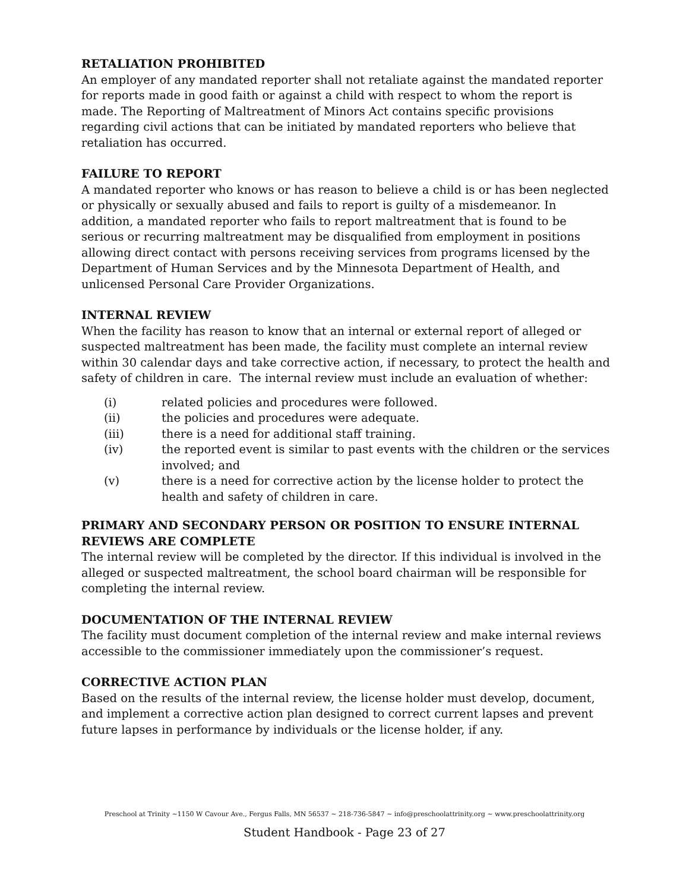RETALIATION PROHIBITED
An employer of any mandated reporter shall not retaliate against the mandated reporter for reports made in good faith or against a child with respect to whom the report is made. The Reporting of Maltreatment of Minors Act contains specific provisions regarding civil actions that can be initiated by mandated reporters who believe that retaliation has occurred.
FAILURE TO REPORT
A mandated reporter who knows or has reason to believe a child is or has been neglected or physically or sexually abused and fails to report is guilty of a misdemeanor. In addition, a mandated reporter who fails to report maltreatment that is found to be serious or recurring maltreatment may be disqualified from employment in positions allowing direct contact with persons receiving services from programs licensed by the Department of Human Services and by the Minnesota Department of Health, and unlicensed Personal Care Provider Organizations.
INTERNAL REVIEW
When the facility has reason to know that an internal or external report of alleged or suspected maltreatment has been made, the facility must complete an internal review within 30 calendar days and take corrective action, if necessary, to protect the health and safety of children in care. The internal review must include an evaluation of whether:
(i) related policies and procedures were followed.
(ii) the policies and procedures were adequate.
(iii) there is a need for additional staff training.
(iv) the reported event is similar to past events with the children or the services involved; and
(v) there is a need for corrective action by the license holder to protect the health and safety of children in care.
PRIMARY AND SECONDARY PERSON OR POSITION TO ENSURE INTERNAL REVIEWS ARE COMPLETE
The internal review will be completed by the director. If this individual is involved in the alleged or suspected maltreatment, the school board chairman will be responsible for completing the internal review.
DOCUMENTATION OF THE INTERNAL REVIEW
The facility must document completion of the internal review and make internal reviews accessible to the commissioner immediately upon the commissioner’s request.
CORRECTIVE ACTION PLAN
Based on the results of the internal review, the license holder must develop, document, and implement a corrective action plan designed to correct current lapses and prevent future lapses in performance by individuals or the license holder, if any.
Preschool at Trinity ~1150 W Cavour Ave., Fergus Falls, MN 56537 ~ 218-736-5847 ~ info@preschoolattrinity.org ~ www.preschoolattrinity.org
Student Handbook - Page 23 of 27